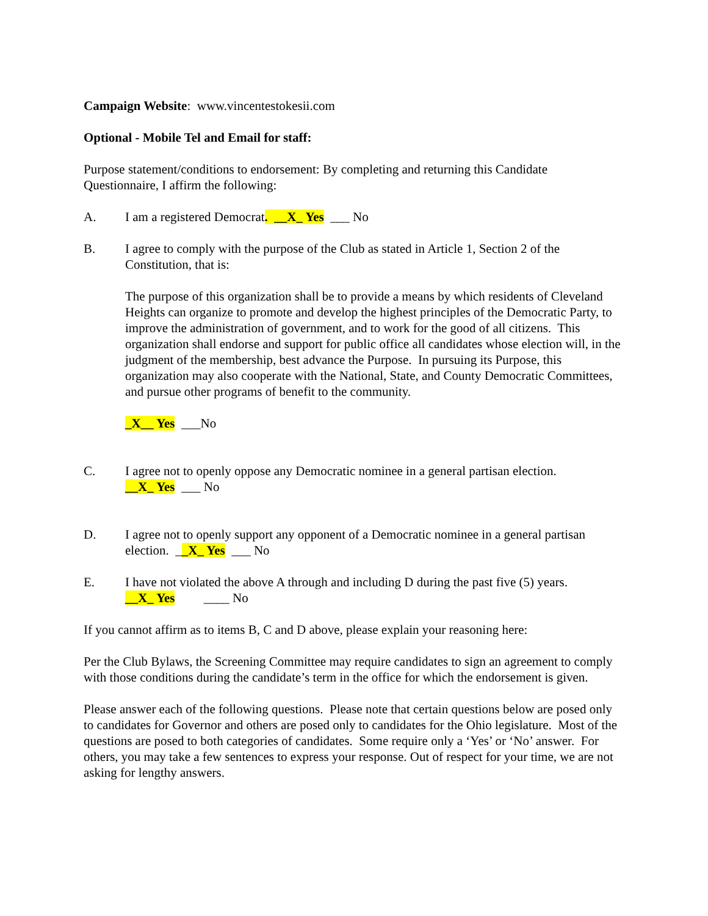Campaign Website: www.vincentestokesii.com
Optional - Mobile Tel and Email for staff:
Purpose statement/conditions to endorsement: By completing and returning this Candidate Questionnaire, I affirm the following:
A. I am a registered Democrat. __X_ Yes ___ No
B. I agree to comply with the purpose of the Club as stated in Article 1, Section 2 of the Constitution, that is:
The purpose of this organization shall be to provide a means by which residents of Cleveland Heights can organize to promote and develop the highest principles of the Democratic Party, to improve the administration of government, and to work for the good of all citizens. This organization shall endorse and support for public office all candidates whose election will, in the judgment of the membership, best advance the Purpose. In pursuing its Purpose, this organization may also cooperate with the National, State, and County Democratic Committees, and pursue other programs of benefit to the community.
_X__ Yes ___No
C. I agree not to openly oppose any Democratic nominee in a general partisan election.
__X_ Yes ___ No
D. I agree not to openly support any opponent of a Democratic nominee in a general partisan election. __X_ Yes ___ No
E. I have not violated the above A through and including D during the past five (5) years.
__X_ Yes ____ No
If you cannot affirm as to items B, C and D above, please explain your reasoning here:
Per the Club Bylaws, the Screening Committee may require candidates to sign an agreement to comply with those conditions during the candidate’s term in the office for which the endorsement is given.
Please answer each of the following questions. Please note that certain questions below are posed only to candidates for Governor and others are posed only to candidates for the Ohio legislature. Most of the questions are posed to both categories of candidates. Some require only a ‘Yes’ or ‘No’ answer. For others, you may take a few sentences to express your response. Out of respect for your time, we are not asking for lengthy answers.